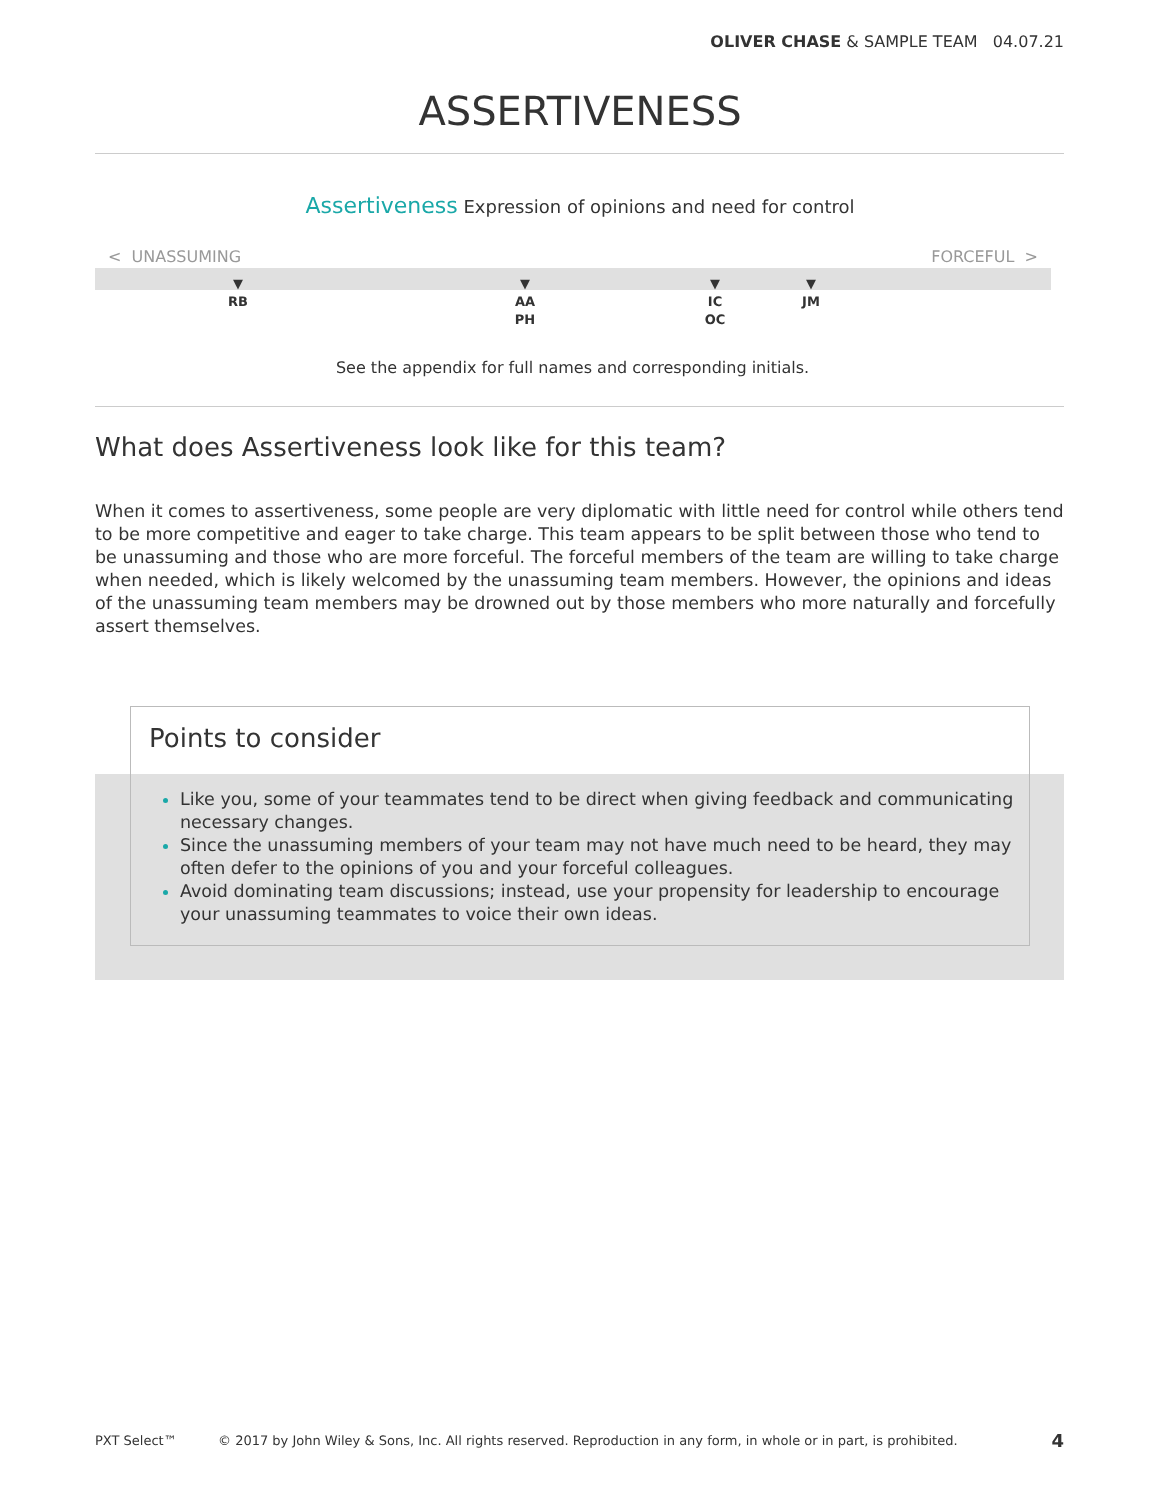OLIVER CHASE & SAMPLE TEAM 04.07.21
ASSERTIVENESS
Assertiveness Expression of opinions and need for control
< UNASSUMING FORCEFUL >
▼
RB
▼
AA
PH
▼
IC
OC
▼
JM
See the appendix for full names and corresponding initials.
What does Assertiveness look like for this team?
When it comes to assertiveness, some people are very diplomatic with little need for control while others tend to be more competitive and eager to take charge. This team appears to be split between those who tend to be unassuming and those who are more forceful. The forceful members of the team are willing to take charge when needed, which is likely welcomed by the unassuming team members. However, the opinions and ideas of the unassuming team members may be drowned out by those members who more naturally and forcefully assert themselves.
Points to consider
Like you, some of your teammates tend to be direct when giving feedback and communicating necessary changes.
Since the unassuming members of your team may not have much need to be heard, they may often defer to the opinions of you and your forceful colleagues.
Avoid dominating team discussions; instead, use your propensity for leadership to encourage your unassuming teammates to voice their own ideas.
PXT Select™ © 2017 by John Wiley & Sons, Inc. All rights reserved. Reproduction in any form, in whole or in part, is prohibited. 4